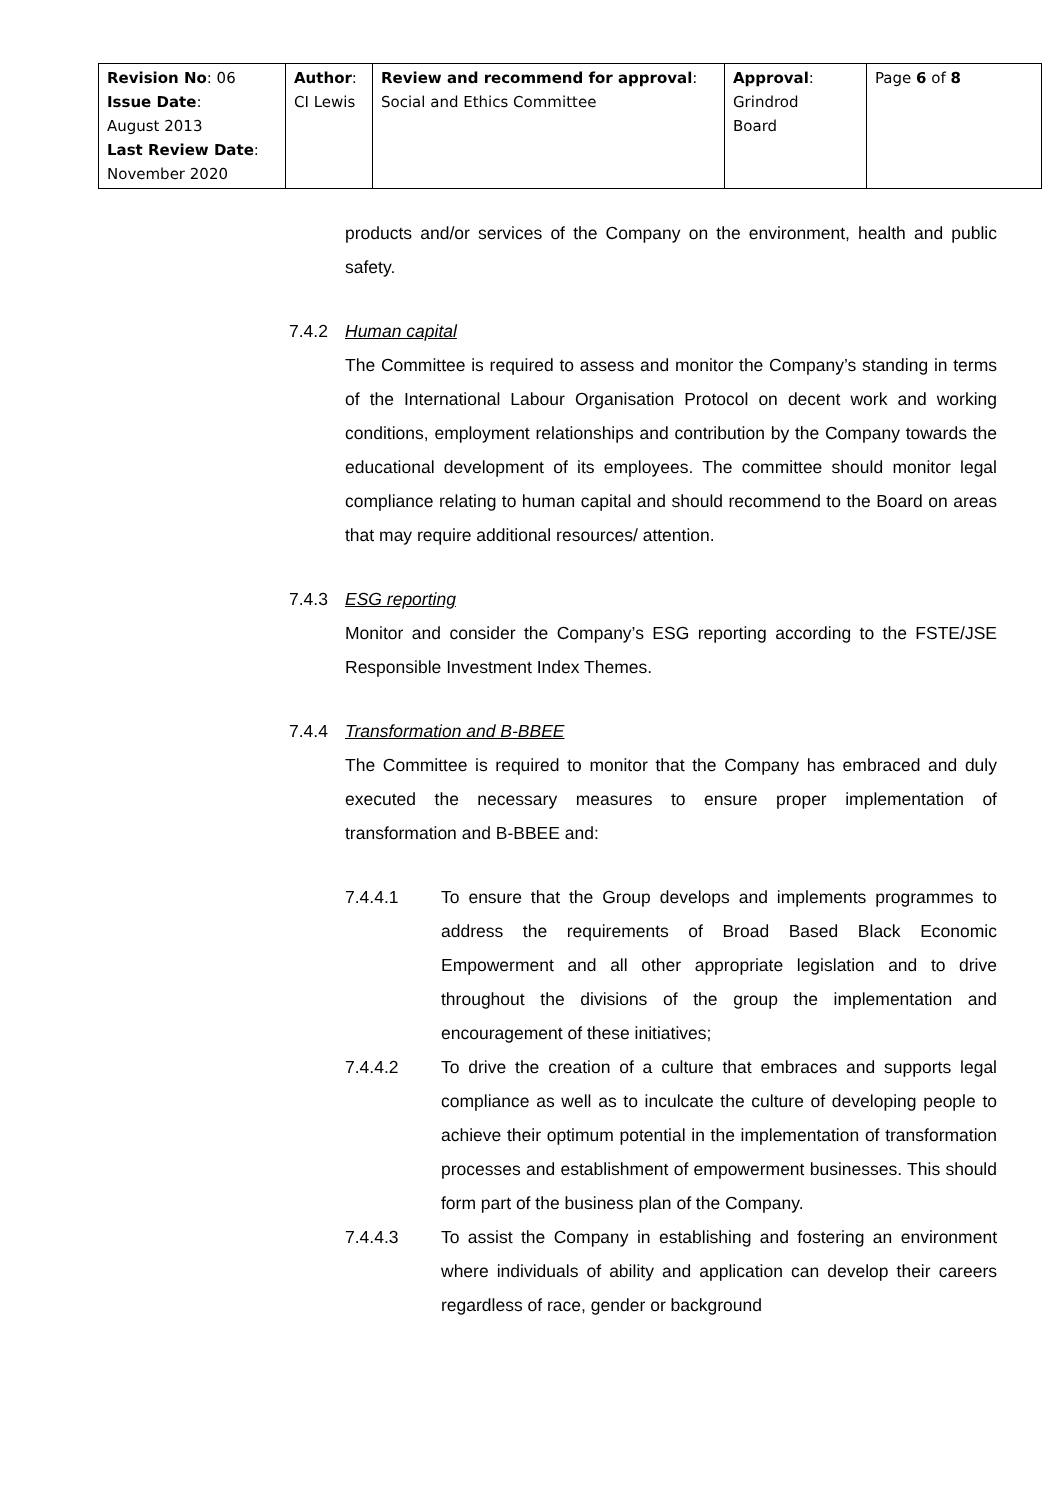| Revision No : 06 Issue Date : August 2013 Last Review Date : November 2020 | Author : CI Lewis | Review and recommend for approval : Social and Ethics Committee | Approval : Grindrod Board | Page 6 of 8 |
products and/or services of the Company on the environment, health and public safety.
7.4.2 Human capital
The Committee is required to assess and monitor the Company’s standing in terms of the International Labour Organisation Protocol on decent work and working conditions, employment relationships and contribution by the Company towards the educational development of its employees. The committee should monitor legal compliance relating to human capital and should recommend to the Board on areas that may require additional resources/ attention.
7.4.3 ESG reporting
Monitor and consider the Company’s ESG reporting according to the FSTE/JSE Responsible Investment Index Themes.
7.4.4 Transformation and B-BBEE
The Committee is required to monitor that the Company has embraced and duly executed the necessary measures to ensure proper implementation of transformation and B-BBEE and:
7.4.4.1 To ensure that the Group develops and implements programmes to address the requirements of Broad Based Black Economic Empowerment and all other appropriate legislation and to drive throughout the divisions of the group the implementation and encouragement of these initiatives;
7.4.4.2 To drive the creation of a culture that embraces and supports legal compliance as well as to inculcate the culture of developing people to achieve their optimum potential in the implementation of transformation processes and establishment of empowerment businesses. This should form part of the business plan of the Company.
7.4.4.3 To assist the Company in establishing and fostering an environment where individuals of ability and application can develop their careers regardless of race, gender or background